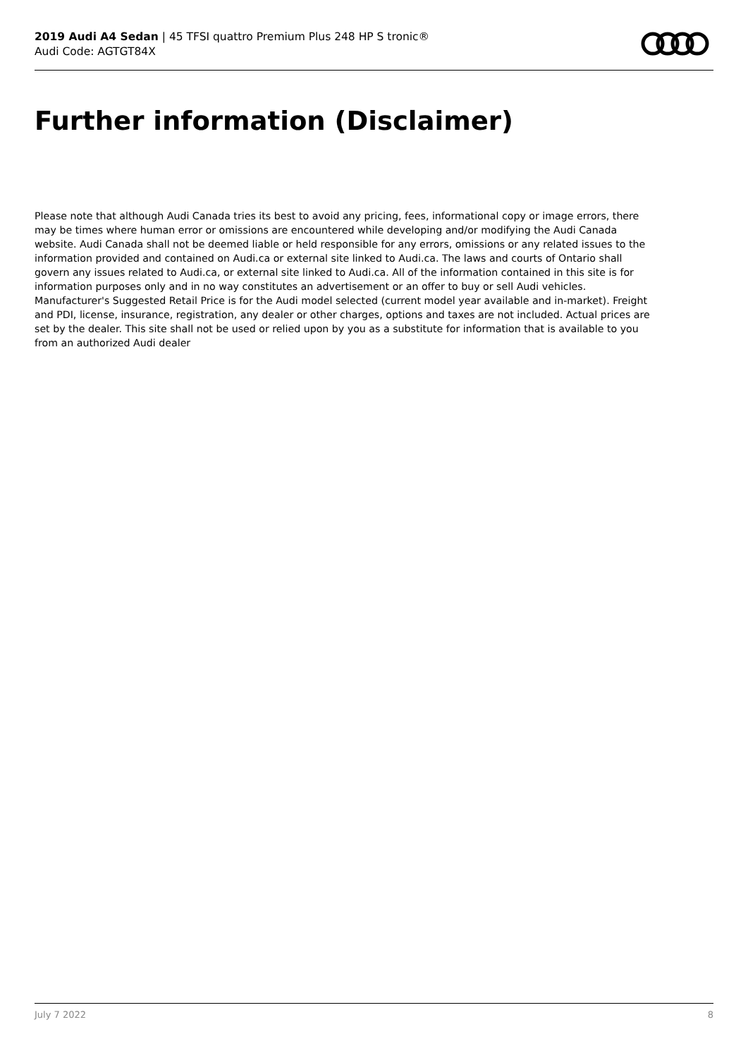2019 Audi A4 Sedan | 45 TFSI quattro Premium Plus 248 HP S tronic®
Audi Code: AGTGT84X
Further information (Disclaimer)
Please note that although Audi Canada tries its best to avoid any pricing, fees, informational copy or image errors, there may be times where human error or omissions are encountered while developing and/or modifying the Audi Canada website. Audi Canada shall not be deemed liable or held responsible for any errors, omissions or any related issues to the information provided and contained on Audi.ca or external site linked to Audi.ca. The laws and courts of Ontario shall govern any issues related to Audi.ca, or external site linked to Audi.ca. All of the information contained in this site is for information purposes only and in no way constitutes an advertisement or an offer to buy or sell Audi vehicles. Manufacturer's Suggested Retail Price is for the Audi model selected (current model year available and in-market). Freight and PDI, license, insurance, registration, any dealer or other charges, options and taxes are not included. Actual prices are set by the dealer. This site shall not be used or relied upon by you as a substitute for information that is available to you from an authorized Audi dealer
July 7 2022 8